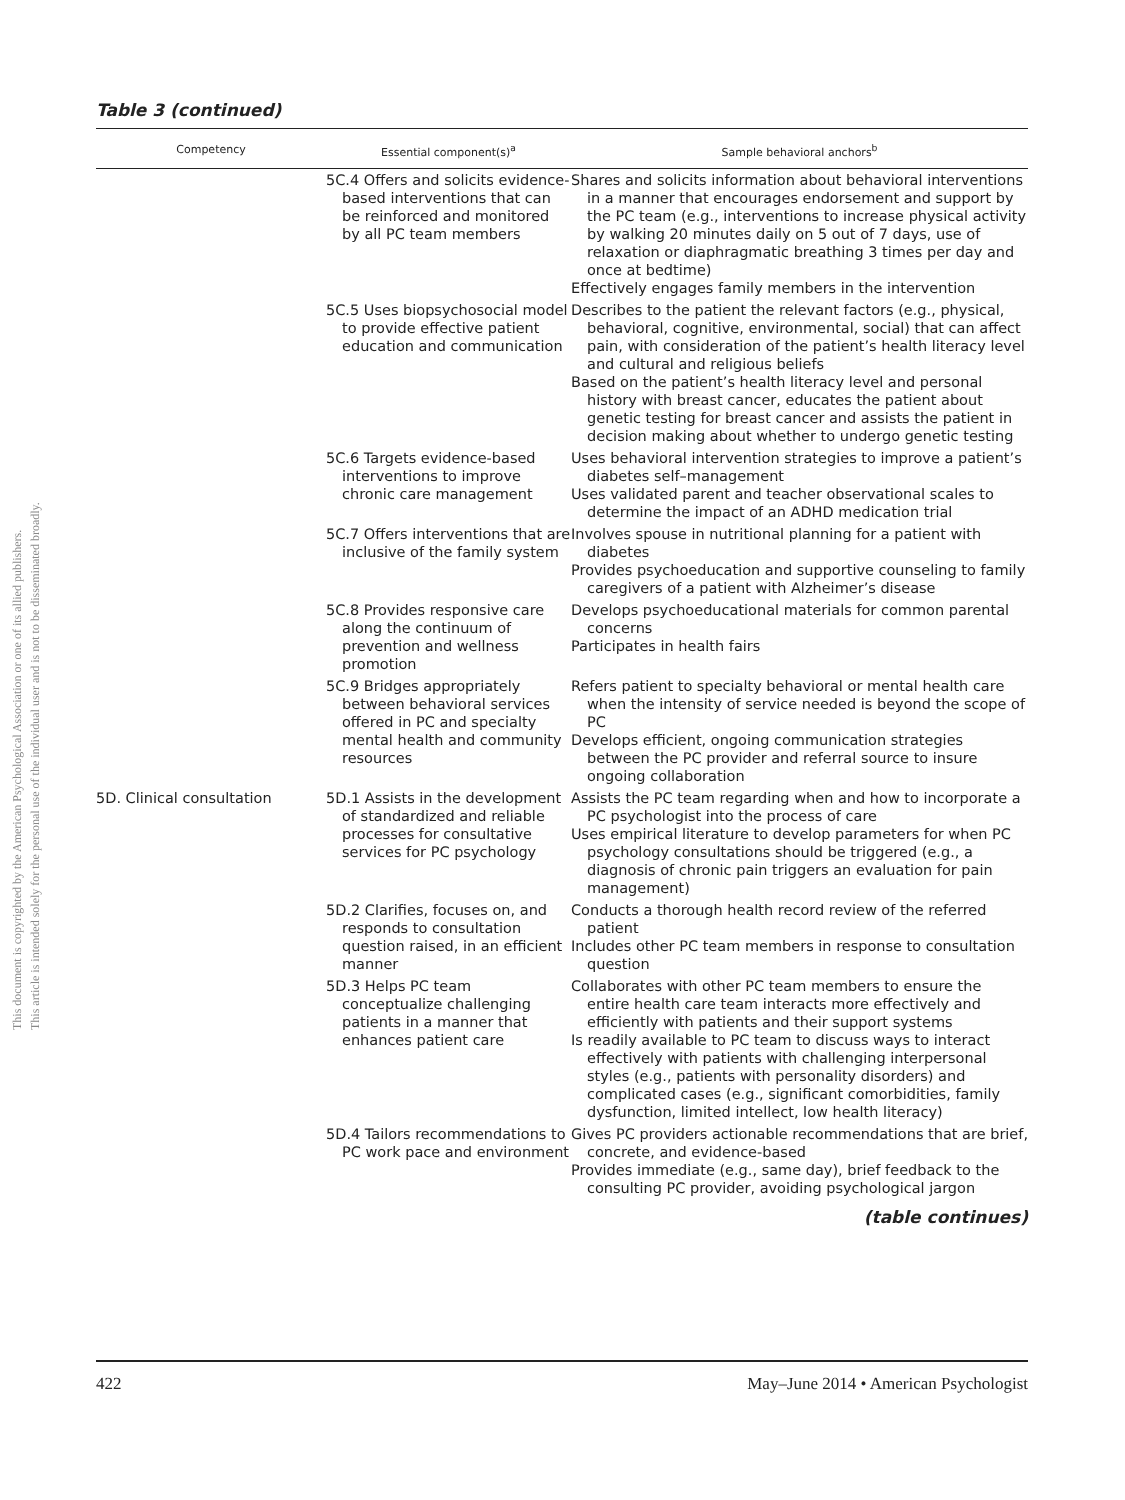This document is copyrighted by the American Psychological Association or one of its allied publishers.
This article is intended solely for the personal use of the individual user and is not to be disseminated broadly.
Table 3 (continued)
| Competency | Essential component(s)<sup>a</sup> | Sample behavioral anchors<sup>b</sup> |
| --- | --- | --- |
| | 5C.4 Offers and solicits evidence-based interventions that can be reinforced and monitored by all PC team members | Shares and solicits information about behavioral interventions in a manner that encourages endorsement and support by the PC team (e.g., interventions to increase physical activity by walking 20 minutes daily on 5 out of 7 days, use of relaxation or diaphragmatic breathing 3 times per day and once at bedtime) Effectively engages family members in the intervention |
| | 5C.5 Uses biopsychosocial model to provide effective patient education and communication | Describes to the patient the relevant factors (e.g., physical, behavioral, cognitive, environmental, social) that can affect pain, with consideration of the patient’s health literacy level and cultural and religious beliefs Based on the patient’s health literacy level and personal history with breast cancer, educates the patient about genetic testing for breast cancer and assists the patient in decision making about whether to undergo genetic testing |
| | 5C.6 Targets evidence-based interventions to improve chronic care management | Uses behavioral intervention strategies to improve a patient’s diabetes self–management Uses validated parent and teacher observational scales to determine the impact of an ADHD medication trial |
| | 5C.7 Offers interventions that are inclusive of the family system | Involves spouse in nutritional planning for a patient with diabetes Provides psychoeducation and supportive counseling to family caregivers of a patient with Alzheimer’s disease |
| | 5C.8 Provides responsive care along the continuum of prevention and wellness promotion | Develops psychoeducational materials for common parental concerns Participates in health fairs |
| | 5C.9 Bridges appropriately between behavioral services offered in PC and specialty mental health and community resources | Refers patient to specialty behavioral or mental health care when the intensity of service needed is beyond the scope of PC Develops efficient, ongoing communication strategies between the PC provider and referral source to insure ongoing collaboration |
| 5D. Clinical consultation | 5D.1 Assists in the development of standardized and reliable processes for consultative services for PC psychology | Assists the PC team regarding when and how to incorporate a PC psychologist into the process of care Uses empirical literature to develop parameters for when PC psychology consultations should be triggered (e.g., a diagnosis of chronic pain triggers an evaluation for pain management) |
| | 5D.2 Clarifies, focuses on, and responds to consultation question raised, in an efficient manner | Conducts a thorough health record review of the referred patient Includes other PC team members in response to consultation question |
| | 5D.3 Helps PC team conceptualize challenging patients in a manner that enhances patient care | Collaborates with other PC team members to ensure the entire health care team interacts more effectively and efficiently with patients and their support systems Is readily available to PC team to discuss ways to interact effectively with patients with challenging interpersonal styles (e.g., patients with personality disorders) and complicated cases (e.g., significant comorbidities, family dysfunction, limited intellect, low health literacy) |
| | 5D.4 Tailors recommendations to PC work pace and environment | Gives PC providers actionable recommendations that are brief, concrete, and evidence-based Provides immediate (e.g., same day), brief feedback to the consulting PC provider, avoiding psychological jargon |
(table continues)
422 May–June 2014 • American Psychologist